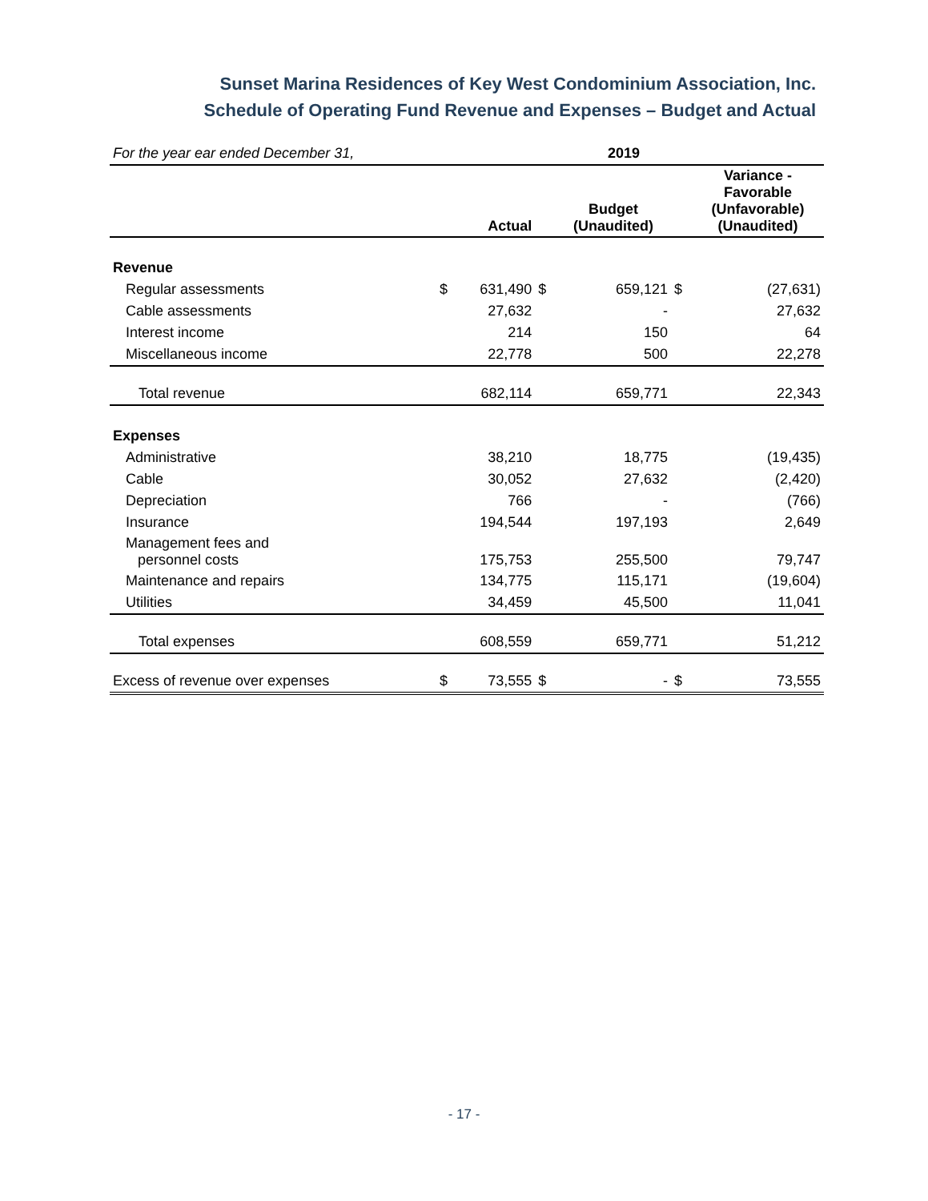Sunset Marina Residences of Key West Condominium Association, Inc.
Schedule of Operating Fund Revenue and Expenses – Budget and Actual
| For the year ear ended December 31, | | | | 2019 | | |
| | | Actual | | Budget (Unaudited) | | Variance - Favorable (Unfavorable) (Unaudited) |
| Revenue | | | | | | |
| Regular assessments | $ | 631,490 | $ | 659,121 | $ | (27,631) |
| Cable assessments | | 27,632 | | - | | 27,632 |
| Interest income | | 214 | | 150 | | 64 |
| Miscellaneous income | | 22,778 | | 500 | | 22,278 |
| Total revenue | | 682,114 | | 659,771 | | 22,343 |
| Expenses | | | | | | |
| Administrative | | 38,210 | | 18,775 | | (19,435) |
| Cable | | 30,052 | | 27,632 | | (2,420) |
| Depreciation | | 766 | | - | | (766) |
| Insurance | | 194,544 | | 197,193 | | 2,649 |
| Management fees and personnel costs | | 175,753 | | 255,500 | | 79,747 |
| Maintenance and repairs | | 134,775 | | 115,171 | | (19,604) |
| Utilities | | 34,459 | | 45,500 | | 11,041 |
| Total expenses | | 608,559 | | 659,771 | | 51,212 |
| Excess of revenue over expenses | $ | 73,555 | $ | - | $ | 73,555 |
- 17 -